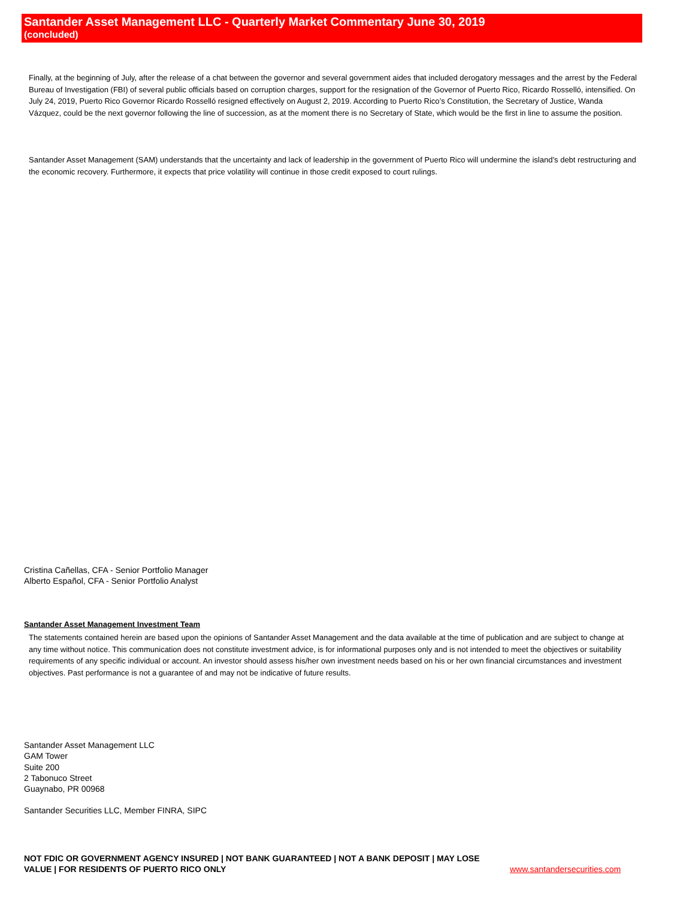Santander Asset Management LLC - Quarterly Market Commentary June 30, 2019
(concluded)
Finally, at the beginning of July, after the release of a chat between the governor and several government aides that included derogatory messages and the arrest by the Federal Bureau of Investigation (FBI) of several public officials based on corruption charges, support for the resignation of the Governor of Puerto Rico, Ricardo Rosselló, intensified. On July 24, 2019, Puerto Rico Governor Ricardo Rosselló resigned effectively on August 2, 2019. According to Puerto Rico’s Constitution, the Secretary of Justice, Wanda Vázquez, could be the next governor following the line of succession, as at the moment there is no Secretary of State, which would be the first in line to assume the position.
Santander Asset Management (SAM) understands that the uncertainty and lack of leadership in the government of Puerto Rico will undermine the island’s debt restructuring and the economic recovery. Furthermore, it expects that price volatility will continue in those credit exposed to court rulings.
Cristina Cañellas, CFA - Senior Portfolio Manager
Alberto Español, CFA - Senior Portfolio Analyst
Santander Asset Management Investment Team
The statements contained herein are based upon the opinions of Santander Asset Management and the data available at the time of publication and are subject to change at any time without notice. This communication does not constitute investment advice, is for informational purposes only and is not intended to meet the objectives or suitability requirements of any specific individual or account. An investor should assess his/her own investment needs based on his or her own financial circumstances and investment objectives. Past performance is not a guarantee of and may not be indicative of future results.
Santander Asset Management LLC
GAM Tower
Suite 200
2 Tabonuco Street
Guaynabo, PR 00968
Santander Securities LLC, Member FINRA, SIPC
NOT FDIC OR GOVERNMENT AGENCY INSURED | NOT BANK GUARANTEED | NOT A BANK DEPOSIT | MAY LOSE VALUE | FOR RESIDENTS OF PUERTO RICO ONLY
www.santandersecurities.com